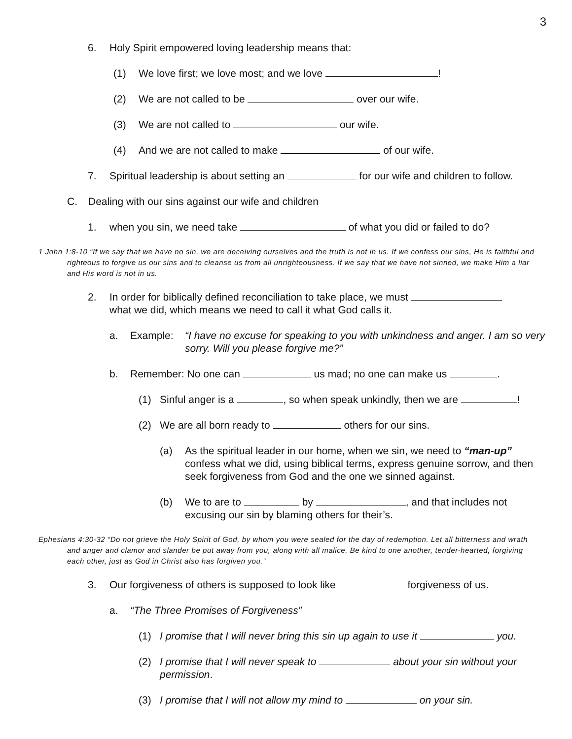3
6. Holy Spirit empowered loving leadership means that:
(1) We love first; we love most; and we love !
(2) We are not called to be over our wife.
(3) We are not called to our wife.
(4) And we are not called to make of our wife.
7. Spiritual leadership is about setting an for our wife and children to follow.
C. Dealing with our sins against our wife and children
1. when you sin, we need take of what you did or failed to do?
1 John 1:8-10 “If we say that we have no sin, we are deceiving ourselves and the truth is not in us. If we confess our sins, He is faithful and righteous to forgive us our sins and to cleanse us from all unrighteousness. If we say that we have not sinned, we make Him a liar and His word is not in us.
2. In order for biblically defined reconciliation to take place, we must
what we did, which means we need to call it what God calls it.
a. Example: “I have no excuse for speaking to you with unkindness and anger. I am so very sorry. Will you please forgive me?”
b. Remember: No one can us mad; no one can make us .
(1) Sinful anger is a , so when speak unkindly, then we are !
(2) We are all born ready to others for our sins.
(a) As the spiritual leader in our home, when we sin, we need to “man-up” confess what we did, using biblical terms, express genuine sorrow, and then seek forgiveness from God and the one we sinned against.
(b) We to are to by , and that includes not
excusing our sin by blaming others for their’s.
Ephesians 4:30-32 “Do not grieve the Holy Spirit of God, by whom you were sealed for the day of redemption. Let all bitterness and wrath and anger and clamor and slander be put away from you, along with all malice. Be kind to one another, tender-hearted, forgiving each other, just as God in Christ also has forgiven you.”
3. Our forgiveness of others is supposed to look like forgiveness of us.
a. “The Three Promises of Forgiveness”
(1) I promise that I will never bring this sin up again to use it you.
(2) I promise that I will never speak to about your sin without your permission.
(3) I promise that I will not allow my mind to on your sin.